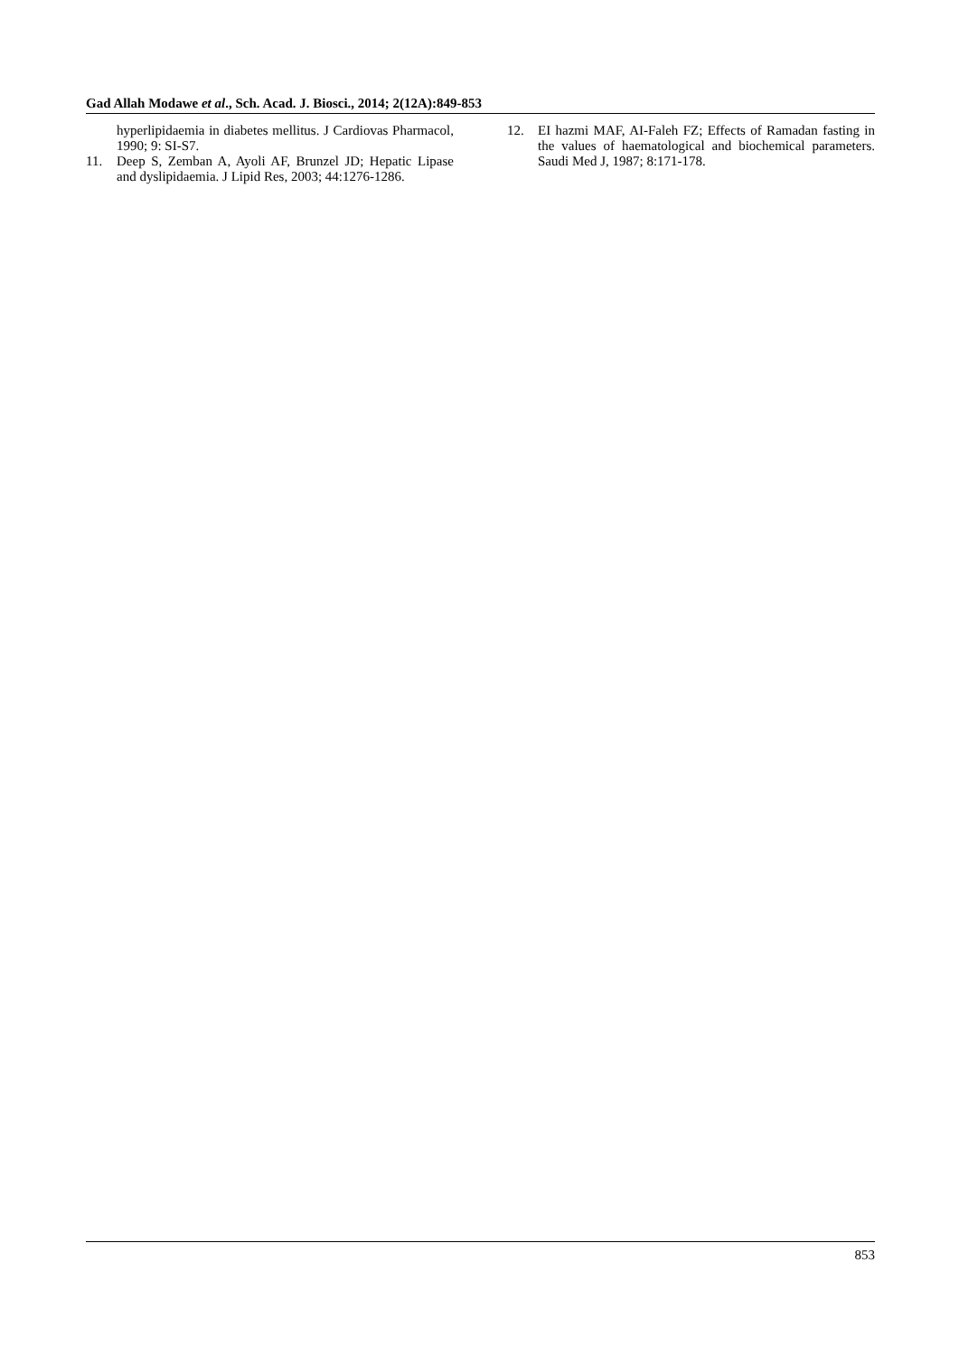Gad Allah Modawe et al., Sch. Acad. J. Biosci., 2014; 2(12A):849-853
hyperlipidaemia in diabetes mellitus. J Cardiovas Pharmacol, 1990; 9: SI-S7.
11. Deep S, Zemban A, Ayoli AF, Brunzel JD; Hepatic Lipase and dyslipidaemia. J Lipid Res, 2003; 44:1276-1286.
12. EI hazmi MAF, AI-Faleh FZ; Effects of Ramadan fasting in the values of haematological and biochemical parameters. Saudi Med J, 1987; 8:171-178.
853